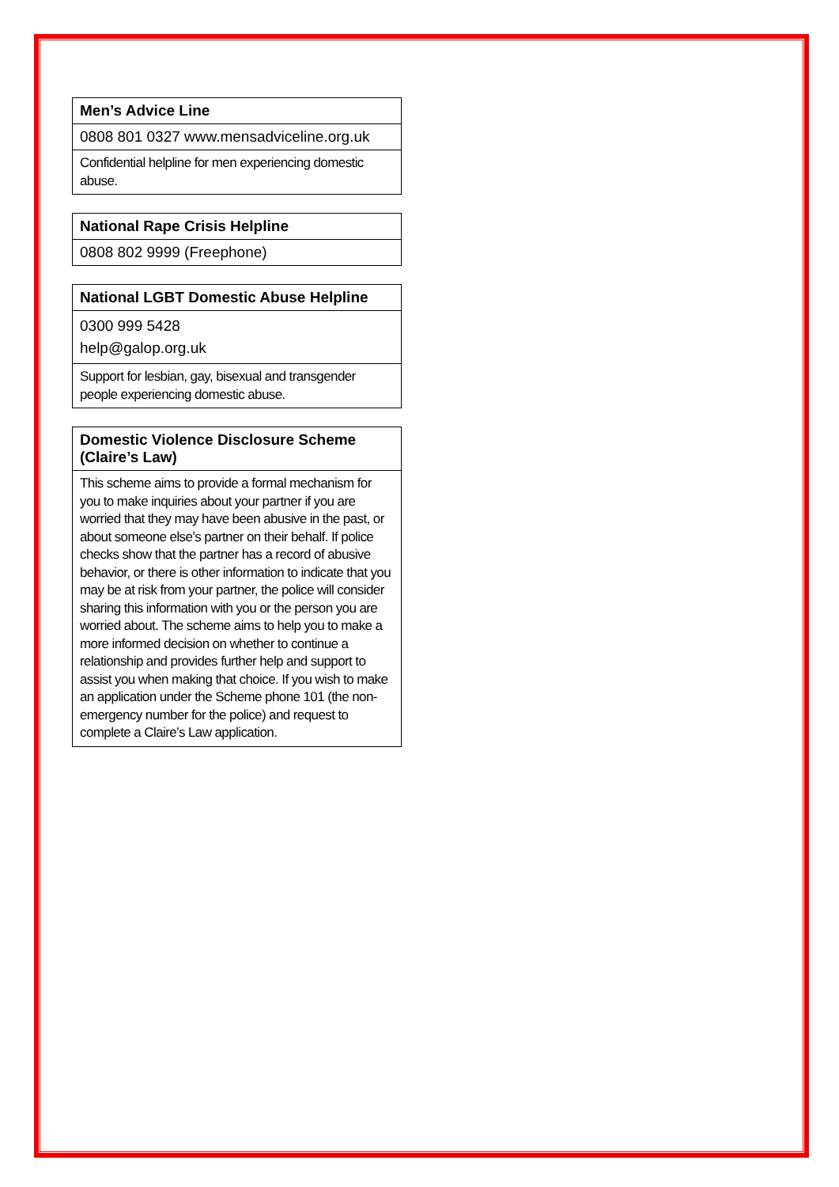| Men’s Advice Line |
| --- |
| 0808 801 0327 www.mensadviceline.org.uk |
| Confidential helpline for men experiencing domestic abuse. |
| National Rape Crisis Helpline |
| --- |
| 0808 802 9999 (Freephone) |
| National LGBT Domestic Abuse Helpline |
| --- |
| 0300 999 5428 help@galop.org.uk |
| Support for lesbian, gay, bisexual and transgender people experiencing domestic abuse. |
| Domestic Violence Disclosure Scheme (Claire’s Law) |
| --- |
| This scheme aims to provide a formal mechanism for you to make inquiries about your partner if you are worried that they may have been abusive in the past, or about someone else’s partner on their behalf. If police checks show that the partner has a record of abusive behavior, or there is other information to indicate that you may be at risk from your partner, the police will consider sharing this information with you or the person you are worried about. The scheme aims to help you to make a more informed decision on whether to continue a relationship and provides further help and support to assist you when making that choice. If you wish to make an application under the Scheme phone 101 (the non-emergency number for the police) and request to complete a Claire’s Law application. |